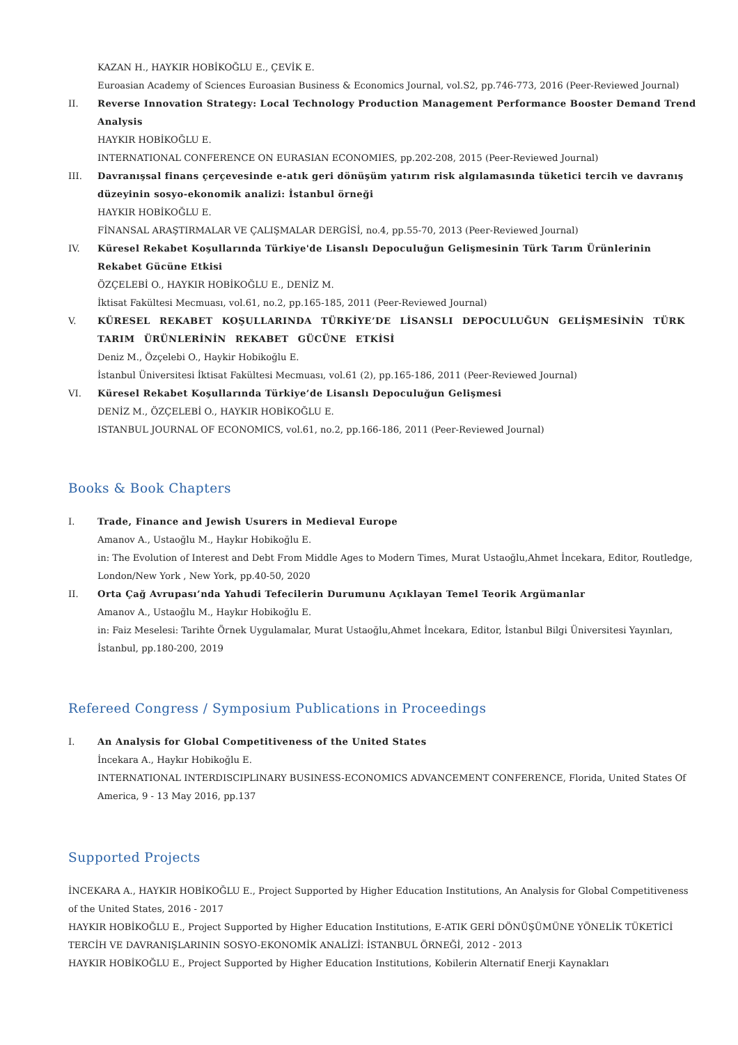KAZAN H., HAYKIR HOBİKOĞLU E., ÇEVİK E.
Euroasian Academy of Sciences Euroasian Business & Economics Journal, vol.S2, pp.746-773, 2016 (Peer-Reviewed Journal)
II. Reverse Innovation Strategy: Local Technology Production Management Performance Booster Demand Trend Analysis
HAYKIR HOBİKOĞLU E.
INTERNATIONAL CONFERENCE ON EURASIAN ECONOMIES, pp.202-208, 2015 (Peer-Reviewed Journal)
III. Davranışsal finans çerçevesinde e-atık geri dönüşüm yatırım risk algılamasında tüketici tercih ve davranış düzeyinin sosyo-ekonomik analizi: İstanbul örneği
HAYKIR HOBİKOĞLU E.
FİNANSAL ARAŞTIRMALAR VE ÇALIŞMALAR DERGİSİ, no.4, pp.55-70, 2013 (Peer-Reviewed Journal)
IV. Küresel Rekabet Koşullarında Türkiye'de Lisanslı Depoculuğun Gelişmesinin Türk Tarım Ürünlerinin Rekabet Gücüne Etkisi
ÖZÇELEBİ O., HAYKIR HOBİKOĞLU E., DENİZ M.
İktisat Fakültesi Mecmuası, vol.61, no.2, pp.165-185, 2011 (Peer-Reviewed Journal)
V. KÜRESEL REKABET KOŞULLARINDA TÜRKİYE’DE LİSANSLI DEPOCULUĞUN GELİŞMESİNİN TÜRK TARIM ÜRÜNLERİNİN REKABET GÜCÜNE ETKİSİ
Deniz M., Özçelebi O., Haykir Hobikoğlu E.
İstanbul Üniversitesi İktisat Fakültesi Mecmuası, vol.61 (2), pp.165-186, 2011 (Peer-Reviewed Journal)
VI. Küresel Rekabet Koşullarında Türkiye’de Lisanslı Depoculuğun Gelişmesi
DENİZ M., ÖZÇELEBİ O., HAYKIR HOBİKOĞLU E.
ISTANBUL JOURNAL OF ECONOMICS, vol.61, no.2, pp.166-186, 2011 (Peer-Reviewed Journal)
Books & Book Chapters
I. Trade, Finance and Jewish Usurers in Medieval Europe
Amanov A., Ustaoğlu M., Haykır Hobikoğlu E.
in: The Evolution of Interest and Debt From Middle Ages to Modern Times, Murat Ustaoğlu,Ahmet İncekara, Editor, Routledge, London/New York , New York, pp.40-50, 2020
II. Orta Çağ Avrupası’nda Yahudi Tefecilerin Durumunu Açıklayan Temel Teorik Argümanlar
Amanov A., Ustaoğlu M., Haykır Hobikoğlu E.
in: Faiz Meselesi: Tarihte Örnek Uygulamalar, Murat Ustaoğlu,Ahmet İncekara, Editor, İstanbul Bilgi Üniversitesi Yayınları, İstanbul, pp.180-200, 2019
Refereed Congress / Symposium Publications in Proceedings
I. An Analysis for Global Competitiveness of the United States
İncekara A., Haykır Hobikoğlu E.
INTERNATIONAL INTERDISCIPLINARY BUSINESS-ECONOMICS ADVANCEMENT CONFERENCE, Florida, United States Of America, 9 - 13 May 2016, pp.137
Supported Projects
İNCEKARA A., HAYKIR HOBİKOĞLU E., Project Supported by Higher Education Institutions, An Analysis for Global Competitiveness of the United States, 2016 - 2017
HAYKIR HOBİKOĞLU E., Project Supported by Higher Education Institutions, E-ATIK GERİ DÖNÜŞÜMÜNE YÖNELİK TÜKETİCİ TERCİH VE DAVRANIŞLARININ SOSYO-EKONOMİK ANALİZİ: İSTANBUL ÖRNEĞİ, 2012 - 2013
HAYKIR HOBİKOĞLU E., Project Supported by Higher Education Institutions, Kobilerin Alternatif Enerji Kaynakları